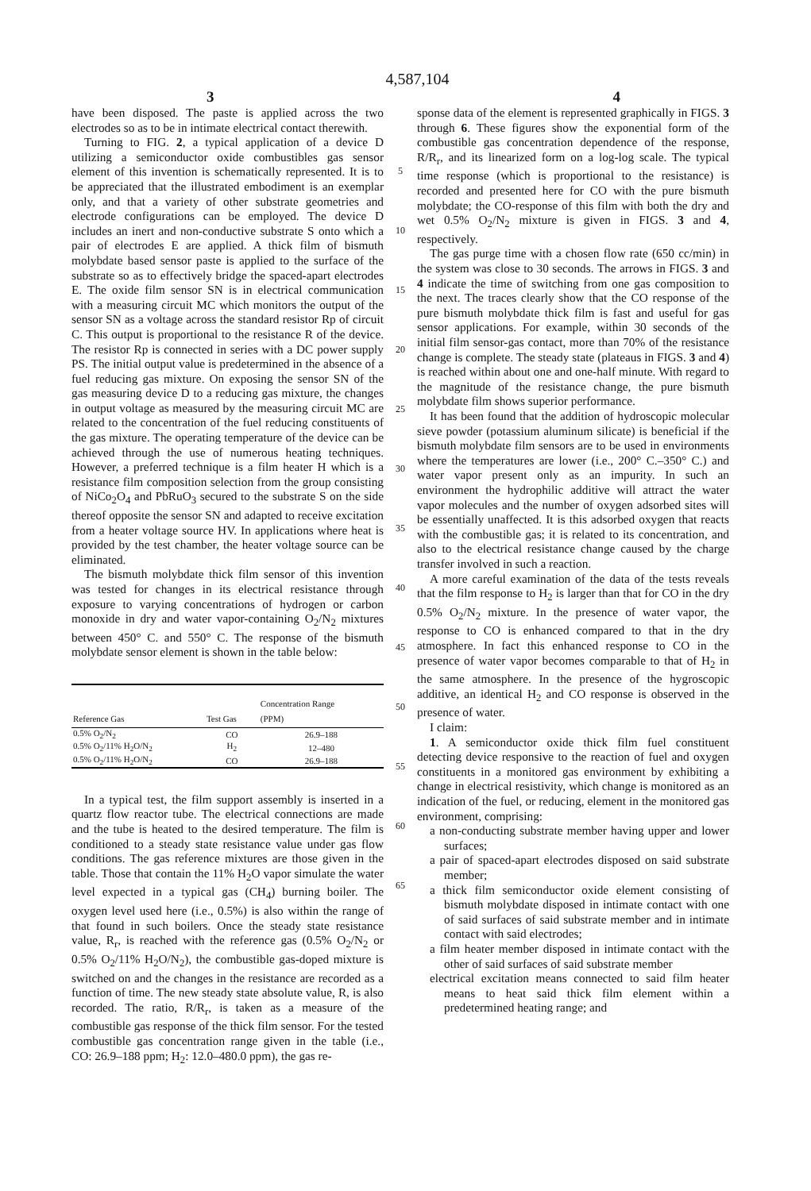4,587,104
3 4
have been disposed. The paste is applied across the two electrodes so as to be in intimate electrical contact therewith.
Turning to FIG. 2, a typical application of a device D utilizing a semiconductor oxide combustibles gas sensor element of this invention is schematically represented. It is to be appreciated that the illustrated embodiment is an exemplar only, and that a variety of other substrate geometries and electrode configurations can be employed. The device D includes an inert and non-conductive substrate S onto which a pair of electrodes E are applied. A thick film of bismuth molybdate based sensor paste is applied to the surface of the substrate so as to effectively bridge the spaced-apart electrodes E. The oxide film sensor SN is in electrical communication with a measuring circuit MC which monitors the output of the sensor SN as a voltage across the standard resistor Rp of circuit C. This output is proportional to the resistance R of the device. The resistor Rp is connected in series with a DC power supply PS. The initial output value is predetermined in the absence of a fuel reducing gas mixture. On exposing the sensor SN of the gas measuring device D to a reducing gas mixture, the changes in output voltage as measured by the measuring circuit MC are related to the concentration of the fuel reducing constituents of the gas mixture. The operating temperature of the device can be achieved through the use of numerous heating techniques. However, a preferred technique is a film heater H which is a resistance film composition selection from the group consisting of NiCo<sub>2</sub>O<sub>4</sub> and PbRuO<sub>3</sub> secured to the substrate S on the side thereof opposite the sensor SN and adapted to receive excitation from a heater voltage source HV. In applications where heat is provided by the test chamber, the heater voltage source can be eliminated.
The bismuth molybdate thick film sensor of this invention was tested for changes in its electrical resistance through exposure to varying concentrations of hydrogen or carbon monoxide in dry and water vapor-containing O<sub>2</sub>/N<sub>2</sub> mixtures between 450° C. and 550° C. The response of the bismuth molybdate sensor element is shown in the table below:
| Reference Gas | Test Gas | Concentration Range (PPM) |
| --- | --- | --- |
| 0.5% O<sub>2</sub>/N<sub>2</sub> | CO | 26.9–188 |
| 0.5% O<sub>2</sub>/11% H<sub>2</sub>O/N<sub>2</sub> | H<sub>2</sub> | 12–480 |
| 0.5% O<sub>2</sub>/11% H<sub>2</sub>O/N<sub>2</sub> | CO | 26.9–188 |
In a typical test, the film support assembly is inserted in a quartz flow reactor tube. The electrical connections are made and the tube is heated to the desired temperature. The film is conditioned to a steady state resistance value under gas flow conditions. The gas reference mixtures are those given in the table. Those that contain the 11% H<sub>2</sub>O vapor simulate the water level expected in a typical gas (CH<sub>4</sub>) burning boiler. The oxygen level used here (i.e., 0.5%) is also within the range of that found in such boilers. Once the steady state resistance value, R<sub>r</sub>, is reached with the reference gas (0.5% O<sub>2</sub>/N<sub>2</sub> or 0.5% O<sub>2</sub>/11% H<sub>2</sub>O/N<sub>2</sub>), the combustible gas-doped mixture is switched on and the changes in the resistance are recorded as a function of time. The new steady state absolute value, R, is also recorded. The ratio, R/R<sub>r</sub>, is taken as a measure of the combustible gas response of the thick film sensor. For the tested combustible gas concentration range given in the table (i.e., CO: 26.9–188 ppm; H<sub>2</sub>: 12.0–480.0 ppm), the gas re-
5
10
15
20
25
30
35
40
45
50
55
60
65
sponse data of the element is represented graphically in FIGS. 3 through 6. These figures show the exponential form of the combustible gas concentration dependence of the response, R/R<sub>r</sub>, and its linearized form on a log-log scale. The typical time response (which is proportional to the resistance) is recorded and presented here for CO with the pure bismuth molybdate; the CO-response of this film with both the dry and wet 0.5% O<sub>2</sub>/N<sub>2</sub> mixture is given in FIGS. 3 and 4, respectively.
The gas purge time with a chosen flow rate (650 cc/min) in the system was close to 30 seconds. The arrows in FIGS. 3 and 4 indicate the time of switching from one gas composition to the next. The traces clearly show that the CO response of the pure bismuth molybdate thick film is fast and useful for gas sensor applications. For example, within 30 seconds of the initial film sensor-gas contact, more than 70% of the resistance change is complete. The steady state (plateaus in FIGS. 3 and 4) is reached within about one and one-half minute. With regard to the magnitude of the resistance change, the pure bismuth molybdate film shows superior performance.
It has been found that the addition of hydroscopic molecular sieve powder (potassium aluminum silicate) is beneficial if the bismuth molybdate film sensors are to be used in environments where the temperatures are lower (i.e., 200° C.–350° C.) and water vapor present only as an impurity. In such an environment the hydrophilic additive will attract the water vapor molecules and the number of oxygen adsorbed sites will be essentially unaffected. It is this adsorbed oxygen that reacts with the combustible gas; it is related to its concentration, and also to the electrical resistance change caused by the charge transfer involved in such a reaction.
A more careful examination of the data of the tests reveals that the film response to H<sub>2</sub> is larger than that for CO in the dry 0.5% O<sub>2</sub>/N<sub>2</sub> mixture. In the presence of water vapor, the response to CO is enhanced compared to that in the dry atmosphere. In fact this enhanced response to CO in the presence of water vapor becomes comparable to that of H<sub>2</sub> in the same atmosphere. In the presence of the hygroscopic additive, an identical H<sub>2</sub> and CO response is observed in the presence of water.
I claim:
1. A semiconductor oxide thick film fuel constituent detecting device responsive to the reaction of fuel and oxygen constituents in a monitored gas environment by exhibiting a change in electrical resistivity, which change is monitored as an indication of the fuel, or reducing, element in the monitored gas environment, comprising:
a non-conducting substrate member having upper and lower surfaces;
a pair of spaced-apart electrodes disposed on said substrate member;
a thick film semiconductor oxide element consisting of bismuth molybdate disposed in intimate contact with one of said surfaces of said substrate member and in intimate contact with said electrodes;
a film heater member disposed in intimate contact with the other of said surfaces of said substrate member
electrical excitation means connected to said film heater means to heat said thick film element within a predetermined heating range; and